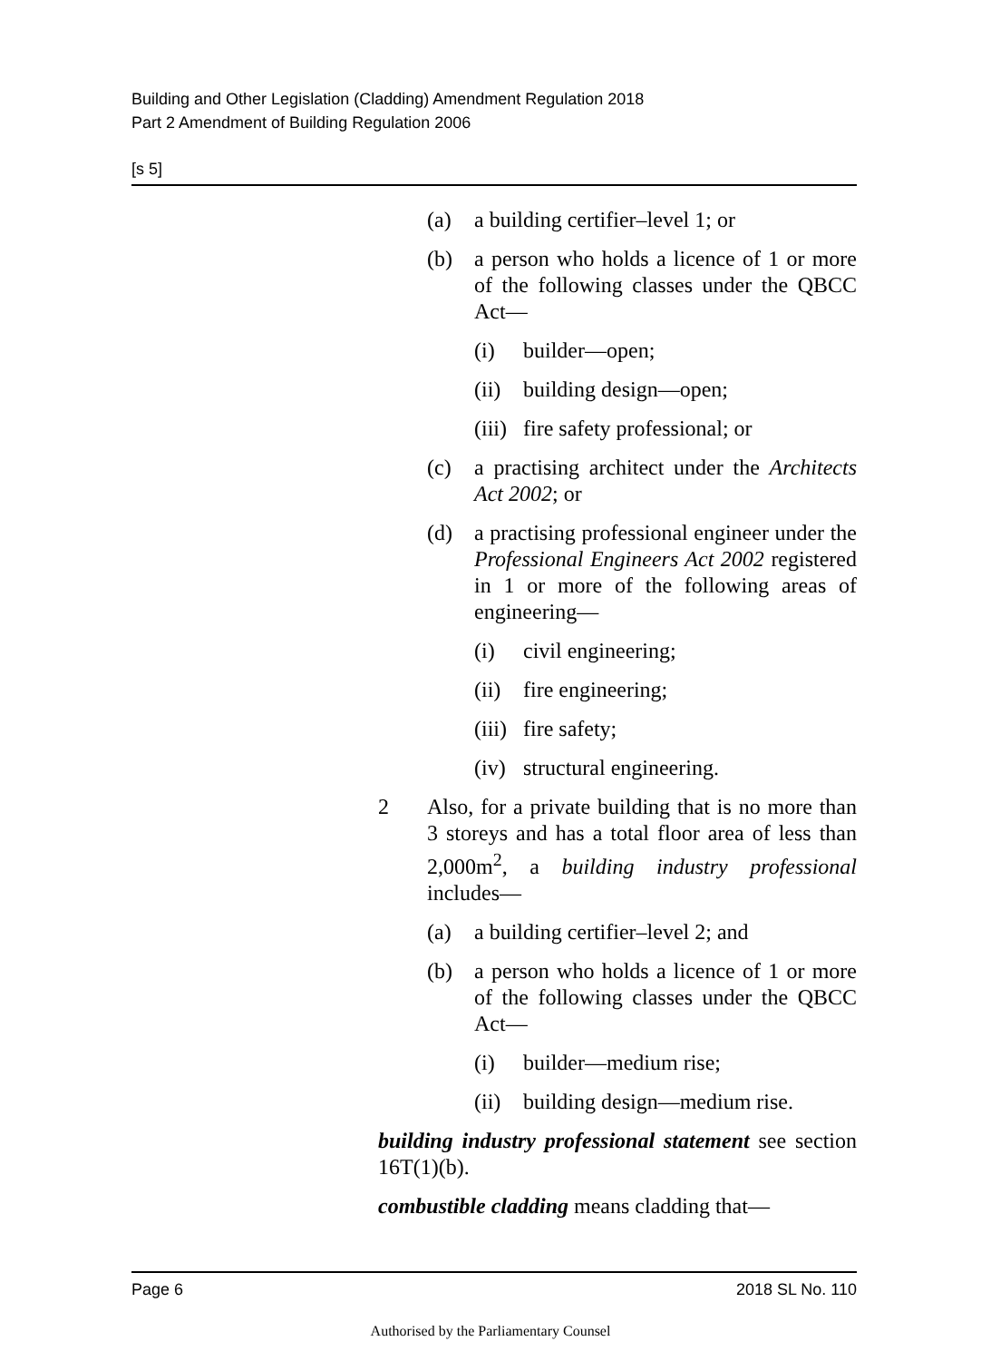Building and Other Legislation (Cladding) Amendment Regulation 2018
Part 2 Amendment of Building Regulation 2006
[s 5]
(a) a building certifier–level 1; or
(b) a person who holds a licence of 1 or more of the following classes under the QBCC Act—
(i) builder—open;
(ii) building design—open;
(iii) fire safety professional; or
(c) a practising architect under the Architects Act 2002; or
(d) a practising professional engineer under the Professional Engineers Act 2002 registered in 1 or more of the following areas of engineering—
(i) civil engineering;
(ii) fire engineering;
(iii) fire safety;
(iv) structural engineering.
2 Also, for a private building that is no more than 3 storeys and has a total floor area of less than 2,000m<sup>2</sup>, a building industry professional includes—
(a) a building certifier–level 2; and
(b) a person who holds a licence of 1 or more of the following classes under the QBCC Act—
(i) builder—medium rise;
(ii) building design—medium rise.
building industry professional statement see section 16T(1)(b).
combustible cladding means cladding that—
Page 6 2018 SL No. 110
Authorised by the Parliamentary Counsel